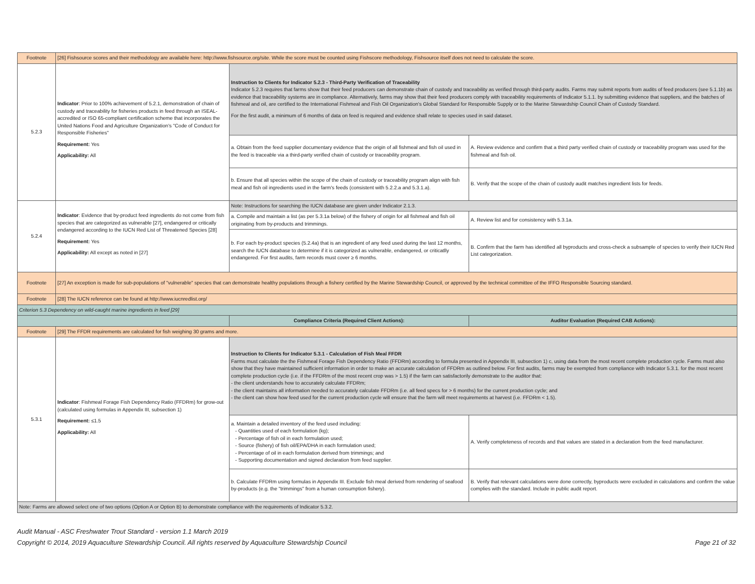| Footnote | [26] Fishsource scores and their methodology are available here: http://www.fishsource.org/site. While the score must be counted using Fishscore methodology, Fishsource itself does not need to calculate the score. | | |
| 5.2.3 | Indicator : Prior to 100% achievement of 5.2.1, demonstration of chain of custody and traceability for fisheries products in feed through an ISEAL-accredited or ISO 65-compliant certification scheme that incorporates the United Nations Food and Agriculture Organization's "Code of Conduct for Responsible Fisheries" Requirement: Yes Applicability: All | Instruction to Clients for Indicator 5.2.3 - Third-Party Verification of Traceability Indicator 5.2.3 requires that farms show that their feed producers can demonstrate chain of custody and traceability as verified through third-party audits. Farms may submit reports from audits of feed producers (see 5.1.1b) as evidence that traceability systems are in compliance. Alternatively, farms may show that their feed producers comply with traceability requirements of Indicator 5.1.1. by submitting evidence that suppliers, and the batches of fishmeal and oil, are certified to the International Fishmeal and Fish Oil Organization's Global Standard for Responsible Supply or to the Marine Stewardship Council Chain of Custody Standard. For the first audit, a minimum of 6 months of data on feed is required and evidence shall relate to species used in said dataset. | |
| | | a. Obtain from the feed supplier documentary evidence that the origin of all fishmeal and fish oil used in the feed is traceable via a third-party verified chain of custody or traceability program. | A. Review evidence and confirm that a third party verified chain of custody or traceability program was used for the fishmeal and fish oil. |
| | | b. Ensure that all species within the scope of the chain of custody or traceability program align with fish meal and fish oil ingredients used in the farm's feeds (consistent with 5.2.2.a and 5.3.1.a). | B. Verify that the scope of the chain of custody audit matches ingredient lists for feeds. |
| 5.2.4 | Indicator : Evidence that by-product feed ingredients do not come from fish species that are categorized as vulnerable [27], endangered or critically endangered according to the IUCN Red List of Threatened Species [28] Requirement: Yes Applicability: All except as noted in [27] | Note: Instructions for searching the IUCN database are given under Indicator 2.1.3. | |
| | | a. Compile and maintain a list (as per 5.3.1a below) of the fishery of origin for all fishmeal and fish oil originating from by-products and trimmings. | A. Review list and for consistency with 5.3.1a. |
| | | b. For each by-product species (5.2.4a) that is an ingredient of any feed used during the last 12 months, search the IUCN database to determine if it is categorized as vulnerable, endangered, or criticatlly endangered. For first audits, farm records must cover ≥ 6 months. | B. Confirm that the farm has identified all byproducts and cross-check a subsample of species to verify their IUCN Red List categorization. |
| Footnote | [27] An exception is made for sub-populations of "vulnerable" species that can demonstrate healthy populations through a fishery certified by the Marine Stewardship Council, or approved by the technical committee of the IFFO Responsible Sourcing standard. | | |
| Footnote | [28] The IUCN reference can be found at http://www.iucnredlist.org/ | | |
| Criterion 5.3 Dependency on wild-caught marine ingredients in feed [29] | | | |
| | | Compliance Criteria (Required Client Actions): | Auditor Evaluation (Required CAB Actions): |
| Footnote | [29] The FFDR requirements are calculated for fish weighing 30 grams and more. | | |
| 5.3.1 | Indicator : Fishmeal Forage Fish Dependency Ratio (FFDRm) for grow-out (calculated using formulas in Appendix III, subsection 1) Requirement: ≤1.5 Applicability: All | Instruction to Clients for Indicator 5.3.1 - Calculation of Fish Meal FFDR Farms must calculate the the Fishmeal Forage Fish Dependency Ratio (FFDRm) according to formula presented in Appendix III, subsection 1) c, using data from the most recent complete production cycle. Farms must also show that they have maintained sufficient information in order to make an accurate calculation of FFDRm as outlined below. For first audits, farms may be exempted from compliance with Indicator 5.3.1. for the most recent complete production cycle (i.e. if the FFDRm of the most recent crop was > 1.5) if the farm can satisfactorily demonstrate to the auditor that: - the client understands how to accurately calculate FFDRm; - the client maintains all information needed to accurately calculate FFDRm (i.e. all feed specs for > 6 months) for the current production cycle; and - the client can show how feed used for the current production cycle will ensure that the farm will meet requirements at harvest (i.e. FFDRm < 1.5). | |
| | | a. Maintain a detailed inventory of the feed used including: - Quantities used of each formulation (kg); - Percentage of fish oil in each formulation used; - Source (fishery) of fish oil/EPA/DHA in each formulation used; - Percentage of oil in each formulation derived from trimmings; and - Supporting documentation and signed declaration from feed supplier. | A. Verify completeness of records and that values are stated in a declaration from the feed manufacturer. |
| | | b. Calculate FFDRm using formulas in Appendix III. Exclude fish meal derived from rendering of seafood by-products (e.g. the "trimmings" from a human consumption fishery). | B. Verify that relevant calculations were done correctly, byproducts were excluded in calculations and confirm the value complies with the standard. Include in public audit report. |
| Note: Farms are allowed select one of two options (Option A or Option B) to demonstrate compliance with the requirements of Indicator 5.3.2. | | | |
Audit Manual - ASC Freshwater Trout Standard - version 1.1 March 2019
Page 21 of 32 Copyright © 2014, 2019 Aquaculture Stewardship Council. All rights reserved by Aquaculture Stewardship Council